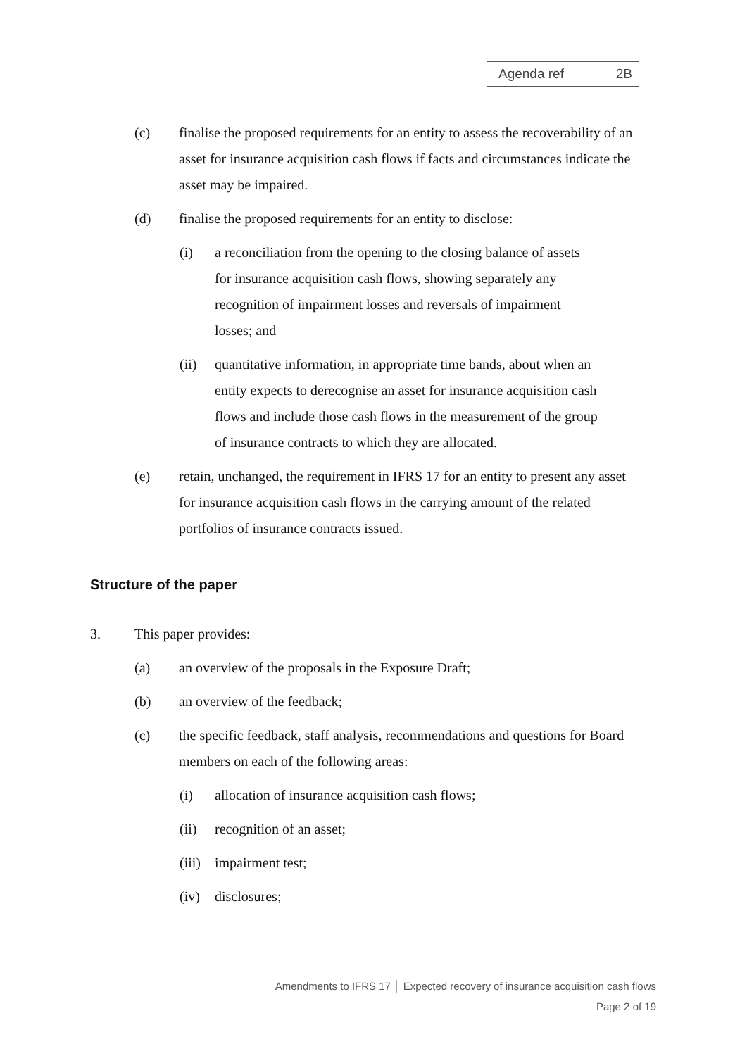Agenda ref 2B
(c) finalise the proposed requirements for an entity to assess the recoverability of an asset for insurance acquisition cash flows if facts and circumstances indicate the asset may be impaired.
(d) finalise the proposed requirements for an entity to disclose:
(i) a reconciliation from the opening to the closing balance of assets for insurance acquisition cash flows, showing separately any recognition of impairment losses and reversals of impairment losses; and
(ii) quantitative information, in appropriate time bands, about when an entity expects to derecognise an asset for insurance acquisition cash flows and include those cash flows in the measurement of the group of insurance contracts to which they are allocated.
(e) retain, unchanged, the requirement in IFRS 17 for an entity to present any asset for insurance acquisition cash flows in the carrying amount of the related portfolios of insurance contracts issued.
Structure of the paper
3. This paper provides:
(a) an overview of the proposals in the Exposure Draft;
(b) an overview of the feedback;
(c) the specific feedback, staff analysis, recommendations and questions for Board members on each of the following areas:
(i) allocation of insurance acquisition cash flows;
(ii) recognition of an asset;
(iii)
impairment test;
(iv) disclosures;
Amendments to IFRS 17 │ Expected recovery of insurance acquisition cash flows
Page 2 of 19